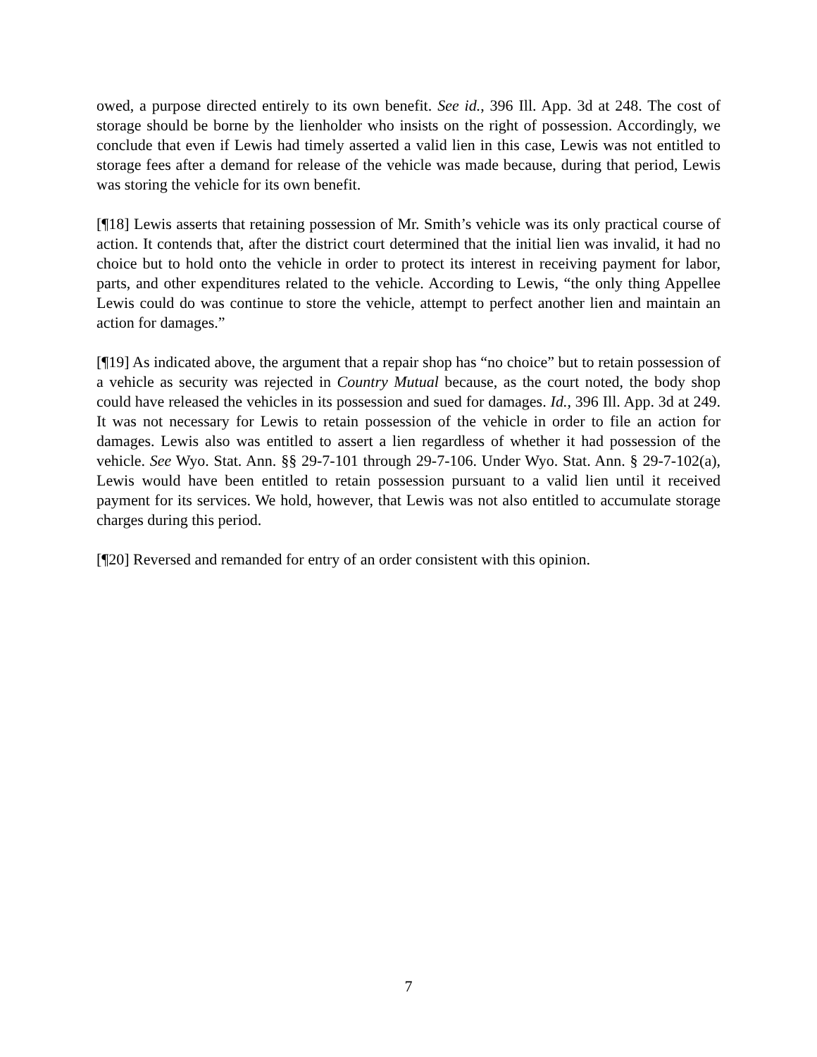owed, a purpose directed entirely to its own benefit. See id., 396 Ill. App. 3d at 248. The cost of storage should be borne by the lienholder who insists on the right of possession. Accordingly, we conclude that even if Lewis had timely asserted a valid lien in this case, Lewis was not entitled to storage fees after a demand for release of the vehicle was made because, during that period, Lewis was storing the vehicle for its own benefit.
[¶18] Lewis asserts that retaining possession of Mr. Smith’s vehicle was its only practical course of action. It contends that, after the district court determined that the initial lien was invalid, it had no choice but to hold onto the vehicle in order to protect its interest in receiving payment for labor, parts, and other expenditures related to the vehicle. According to Lewis, “the only thing Appellee Lewis could do was continue to store the vehicle, attempt to perfect another lien and maintain an action for damages.”
[¶19] As indicated above, the argument that a repair shop has “no choice” but to retain possession of a vehicle as security was rejected in Country Mutual because, as the court noted, the body shop could have released the vehicles in its possession and sued for damages. Id., 396 Ill. App. 3d at 249. It was not necessary for Lewis to retain possession of the vehicle in order to file an action for damages. Lewis also was entitled to assert a lien regardless of whether it had possession of the vehicle. See Wyo. Stat. Ann. §§ 29-7-101 through 29-7-106. Under Wyo. Stat. Ann. § 29-7-102(a), Lewis would have been entitled to retain possession pursuant to a valid lien until it received payment for its services. We hold, however, that Lewis was not also entitled to accumulate storage charges during this period.
[¶20] Reversed and remanded for entry of an order consistent with this opinion.
7